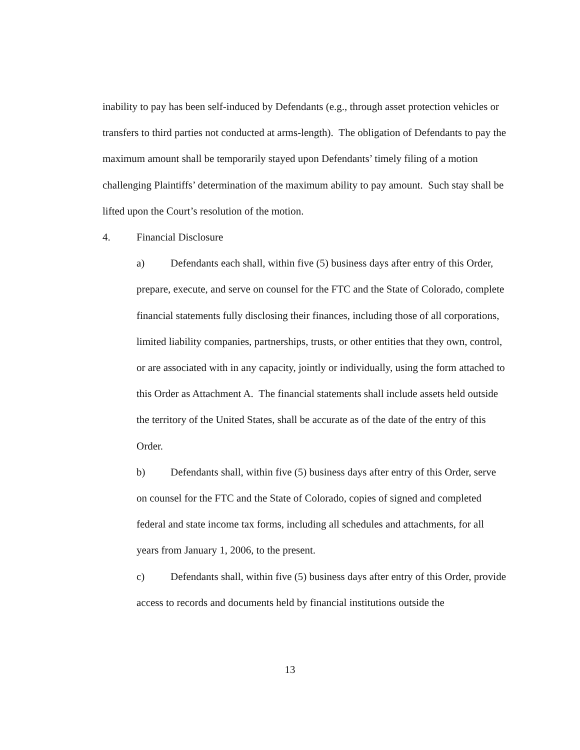inability to pay has been self-induced by Defendants (e.g., through asset protection vehicles or transfers to third parties not conducted at arms-length). The obligation of Defendants to pay the maximum amount shall be temporarily stayed upon Defendants’ timely filing of a motion challenging Plaintiffs’ determination of the maximum ability to pay amount. Such stay shall be lifted upon the Court’s resolution of the motion.
4. Financial Disclosure
a) Defendants each shall, within five (5) business days after entry of this Order, prepare, execute, and serve on counsel for the FTC and the State of Colorado, complete financial statements fully disclosing their finances, including those of all corporations, limited liability companies, partnerships, trusts, or other entities that they own, control, or are associated with in any capacity, jointly or individually, using the form attached to this Order as Attachment A. The financial statements shall include assets held outside the territory of the United States, shall be accurate as of the date of the entry of this Order.
b) Defendants shall, within five (5) business days after entry of this Order, serve on counsel for the FTC and the State of Colorado, copies of signed and completed federal and state income tax forms, including all schedules and attachments, for all years from January 1, 2006, to the present.
c) Defendants shall, within five (5) business days after entry of this Order, provide access to records and documents held by financial institutions outside the
13